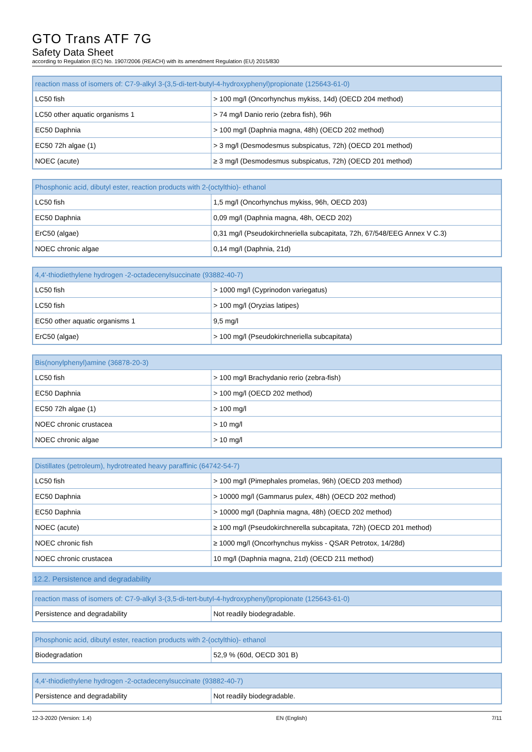GTO Trans ATF 7G
Safety Data Sheet
according to Regulation (EC) No. 1907/2006 (REACH) with its amendment Regulation (EU) 2015/830
| reaction mass of isomers of: C7-9-alkyl 3-(3,5-di-tert-butyl-4-hydroxyphenyl)propionate (125643-61-0) | |
| --- | --- |
| LC50 fish | > 100 mg/l (Oncorhynchus mykiss, 14d) (OECD 204 method) |
| LC50 other aquatic organisms 1 | > 74 mg/l Danio rerio (zebra fish), 96h |
| EC50 Daphnia | > 100 mg/l (Daphnia magna, 48h) (OECD 202 method) |
| EC50 72h algae (1) | > 3 mg/l (Desmodesmus subspicatus, 72h) (OECD 201 method) |
| NOEC (acute) | ≥ 3 mg/l (Desmodesmus subspicatus, 72h) (OECD 201 method) |
| Phosphonic acid, dibutyl ester, reaction products with 2-(octylthio)- ethanol | |
| --- | --- |
| LC50 fish | 1,5 mg/l (Oncorhynchus mykiss, 96h, OECD 203) |
| EC50 Daphnia | 0,09 mg/l (Daphnia magna, 48h, OECD 202) |
| ErC50 (algae) | 0,31 mg/l (Pseudokirchneriella subcapitata, 72h, 67/548/EEG Annex V C.3) |
| NOEC chronic algae | 0,14 mg/l (Daphnia, 21d) |
| 4,4'-thiodiethylene hydrogen -2-octadecenylsuccinate (93882-40-7) | |
| --- | --- |
| LC50 fish | > 1000 mg/l (Cyprinodon variegatus) |
| LC50 fish | > 100 mg/l (Oryzias latipes) |
| EC50 other aquatic organisms 1 | 9,5 mg/l |
| ErC50 (algae) | > 100 mg/l (Pseudokirchneriella subcapitata) |
| Bis(nonylphenyl)amine (36878-20-3) | |
| --- | --- |
| LC50 fish | > 100 mg/l Brachydanio rerio (zebra-fish) |
| EC50 Daphnia | > 100 mg/l (OECD 202 method) |
| EC50 72h algae (1) | > 100 mg/l |
| NOEC chronic crustacea | > 10 mg/l |
| NOEC chronic algae | > 10 mg/l |
| Distillates (petroleum), hydrotreated heavy paraffinic (64742-54-7) | |
| --- | --- |
| LC50 fish | > 100 mg/l (Pimephales promelas, 96h) (OECD 203 method) |
| EC50 Daphnia | > 10000 mg/l (Gammarus pulex, 48h) (OECD 202 method) |
| EC50 Daphnia | > 10000 mg/l (Daphnia magna, 48h) (OECD 202 method) |
| NOEC (acute) | ≥ 100 mg/l (Pseudokirchnerella subcapitata, 72h) (OECD 201 method) |
| NOEC chronic fish | ≥ 1000 mg/l (Oncorhynchus mykiss - QSAR Petrotox, 14/28d) |
| NOEC chronic crustacea | 10 mg/l (Daphnia magna, 21d) (OECD 211 method) |
12.2. Persistence and degradability
| reaction mass of isomers of: C7-9-alkyl 3-(3,5-di-tert-butyl-4-hydroxyphenyl)propionate (125643-61-0) | |
| --- | --- |
| Persistence and degradability | Not readily biodegradable. |
| Phosphonic acid, dibutyl ester, reaction products with 2-(octylthio)- ethanol | |
| --- | --- |
| Biodegradation | 52,9 % (60d, OECD 301 B) |
| 4,4'-thiodiethylene hydrogen -2-octadecenylsuccinate (93882-40-7) | |
| --- | --- |
| Persistence and degradability | Not readily biodegradable. |
12-3-2020 (Version: 1.4) EN (English) 7/11